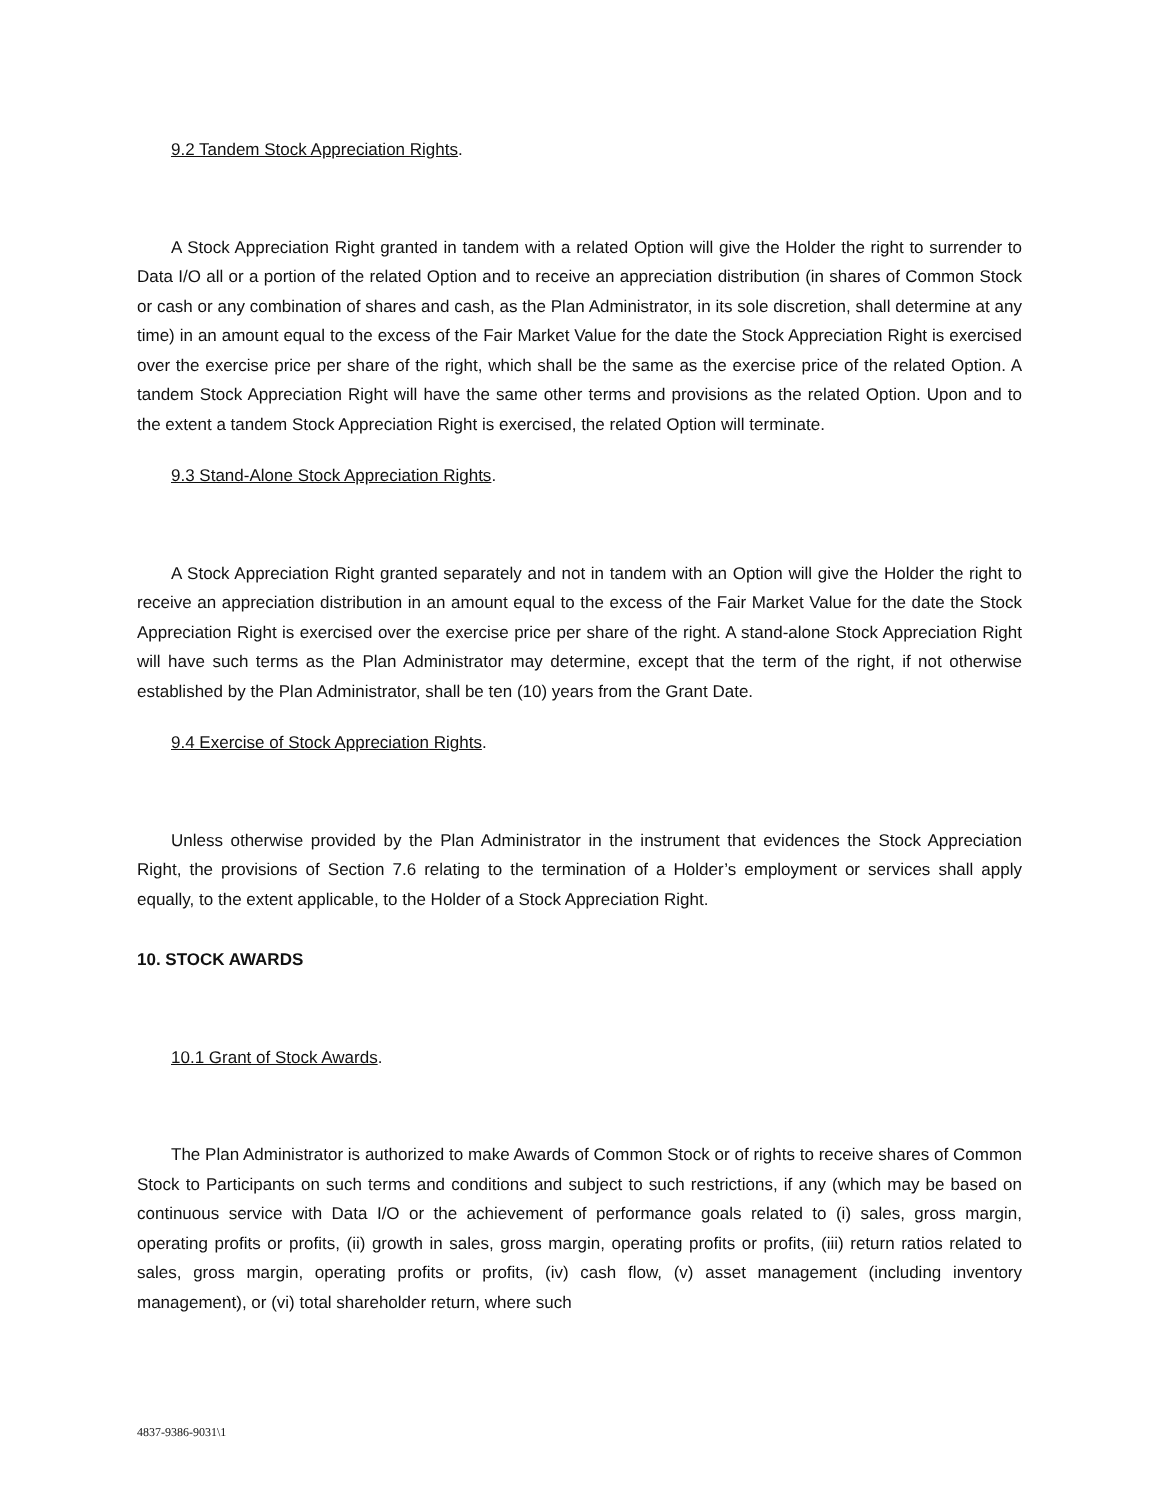9.2 Tandem Stock Appreciation Rights.
A Stock Appreciation Right granted in tandem with a related Option will give the Holder the right to surrender to Data I/O all or a portion of the related Option and to receive an appreciation distribution (in shares of Common Stock or cash or any combination of shares and cash, as the Plan Administrator, in its sole discretion, shall determine at any time) in an amount equal to the excess of the Fair Market Value for the date the Stock Appreciation Right is exercised over the exercise price per share of the right, which shall be the same as the exercise price of the related Option. A tandem Stock Appreciation Right will have the same other terms and provisions as the related Option. Upon and to the extent a tandem Stock Appreciation Right is exercised, the related Option will terminate.
9.3 Stand-Alone Stock Appreciation Rights.
A Stock Appreciation Right granted separately and not in tandem with an Option will give the Holder the right to receive an appreciation distribution in an amount equal to the excess of the Fair Market Value for the date the Stock Appreciation Right is exercised over the exercise price per share of the right. A stand-alone Stock Appreciation Right will have such terms as the Plan Administrator may determine, except that the term of the right, if not otherwise established by the Plan Administrator, shall be ten (10) years from the Grant Date.
9.4 Exercise of Stock Appreciation Rights.
Unless otherwise provided by the Plan Administrator in the instrument that evidences the Stock Appreciation Right, the provisions of Section 7.6 relating to the termination of a Holder’s employment or services shall apply equally, to the extent applicable, to the Holder of a Stock Appreciation Right.
10. STOCK AWARDS
10.1 Grant of Stock Awards.
The Plan Administrator is authorized to make Awards of Common Stock or of rights to receive shares of Common Stock to Participants on such terms and conditions and subject to such restrictions, if any (which may be based on continuous service with Data I/O or the achievement of performance goals related to (i) sales, gross margin, operating profits or profits, (ii) growth in sales, gross margin, operating profits or profits, (iii) return ratios related to sales, gross margin, operating profits or profits, (iv) cash flow, (v) asset management (including inventory management), or (vi) total shareholder return, where such
4837-9386-9031\1